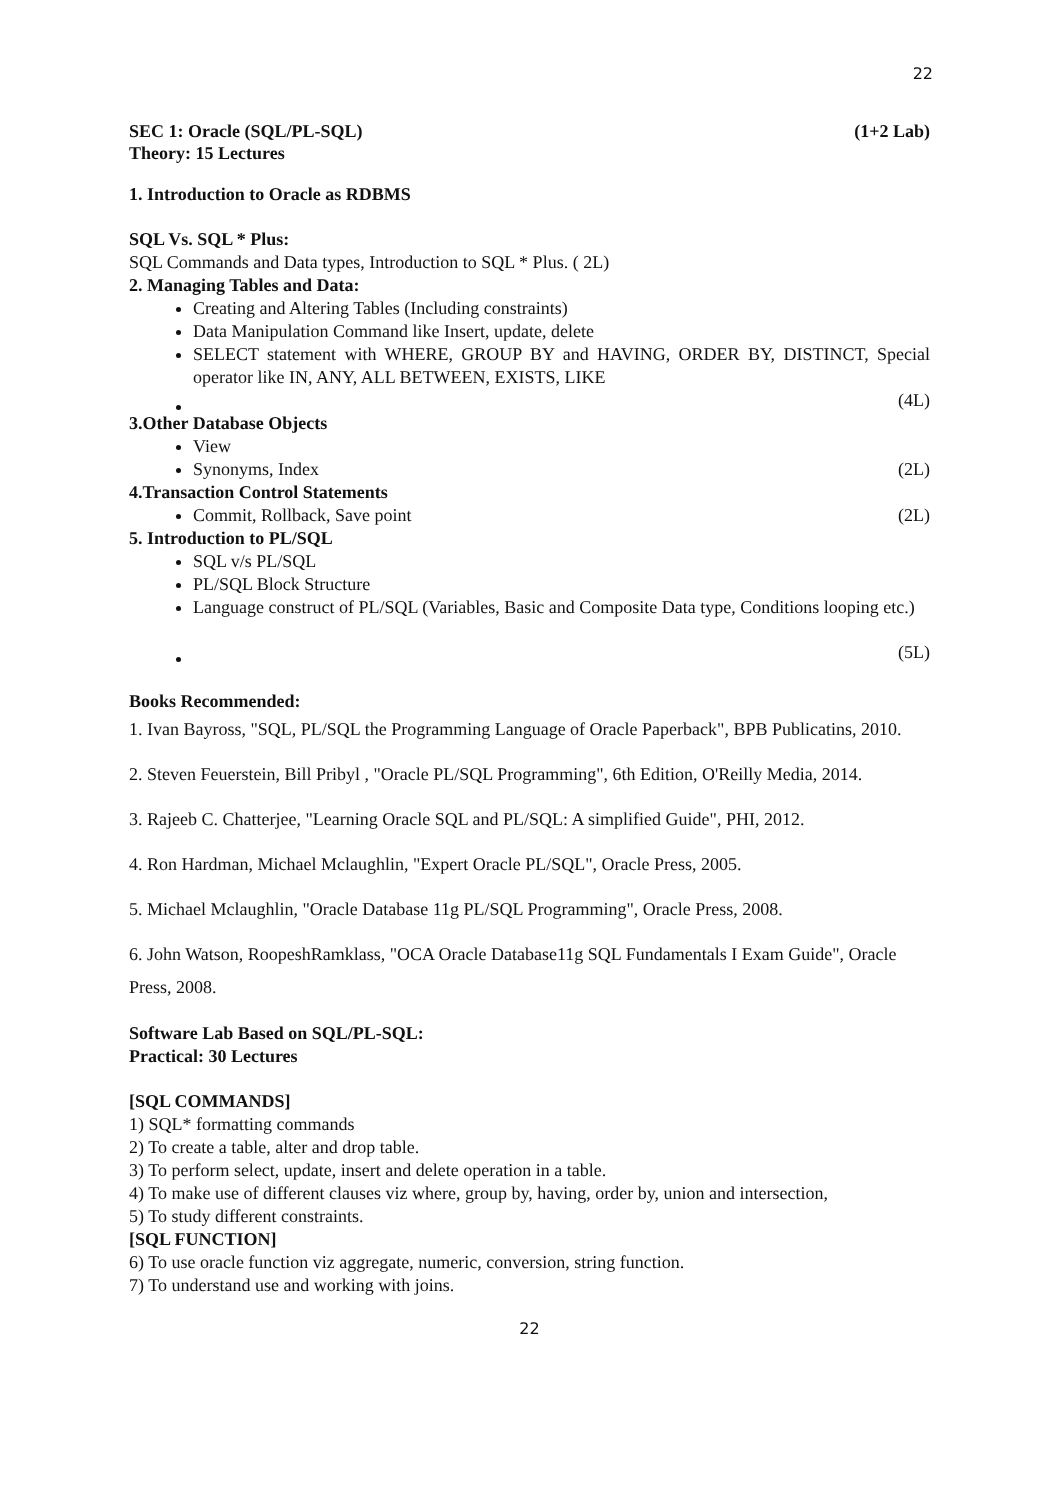22
SEC 1: Oracle (SQL/PL-SQL) (1+2 Lab)
Theory: 15 Lectures
1. Introduction to Oracle as RDBMS
SQL Vs. SQL * Plus:
SQL Commands and Data types, Introduction to SQL * Plus. ( 2L)
2. Managing Tables and Data:
Creating and Altering Tables (Including constraints)
Data Manipulation Command like Insert, update, delete
SELECT statement with WHERE, GROUP BY and HAVING, ORDER BY, DISTINCT, Special operator like IN, ANY, ALL BETWEEN, EXISTS, LIKE
(4L)
3.Other Database Objects
View
Synonyms, Index (2L)
4.Transaction Control Statements
Commit, Rollback, Save point (2L)
5. Introduction to PL/SQL
SQL v/s PL/SQL
PL/SQL Block Structure
Language construct of PL/SQL (Variables, Basic and Composite Data type, Conditions looping etc.)
(5L)
Books Recommended:
1. Ivan Bayross, "SQL, PL/SQL the Programming Language of Oracle Paperback", BPB Publicatins, 2010.
2. Steven Feuerstein, Bill Pribyl , "Oracle PL/SQL Programming", 6th Edition, O'Reilly Media, 2014.
3. Rajeeb C. Chatterjee, "Learning Oracle SQL and PL/SQL: A simplified Guide", PHI, 2012.
4. Ron Hardman, Michael Mclaughlin, "Expert Oracle PL/SQL", Oracle Press, 2005.
5. Michael Mclaughlin, "Oracle Database 11g PL/SQL Programming", Oracle Press, 2008.
6. John Watson, RoopeshRamklass, "OCA Oracle Database11g SQL Fundamentals I Exam Guide", Oracle Press, 2008.
Software Lab Based on SQL/PL-SQL:
Practical: 30 Lectures
[SQL COMMANDS]
1) SQL* formatting commands
2) To create a table, alter and drop table.
3) To perform select, update, insert and delete operation in a table.
4) To make use of different clauses viz where, group by, having, order by, union and intersection,
5) To study different constraints.
[SQL FUNCTION]
6) To use oracle function viz aggregate, numeric, conversion, string function.
7) To understand use and working with joins.
22